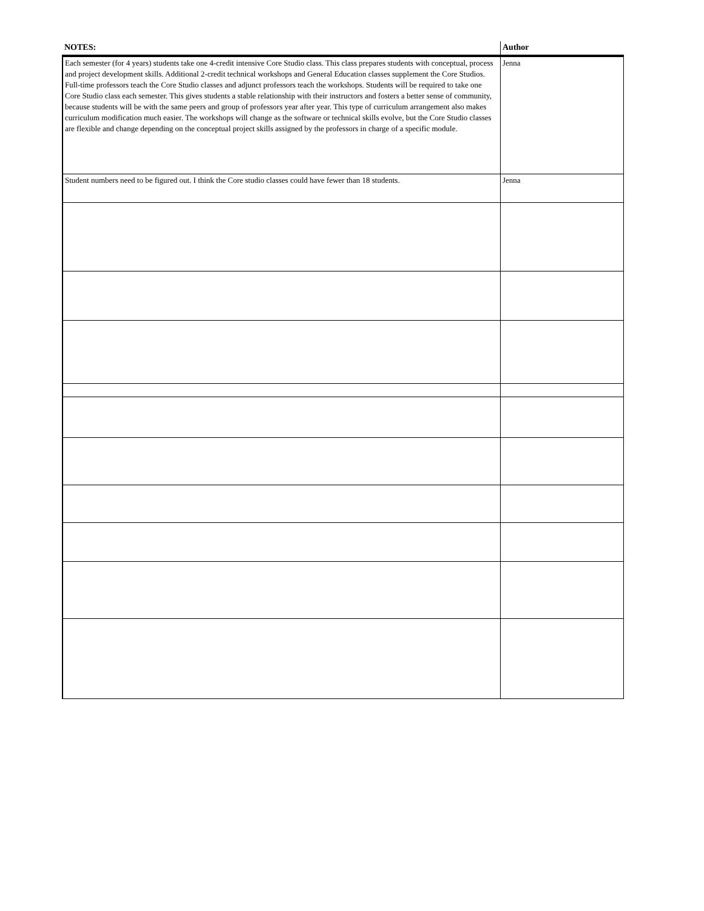| NOTES: | Author |
| --- | --- |
| Each semester (for 4 years) students take one 4-credit intensive Core Studio class. This class prepares students with conceptual, process and project development skills. Additional 2-credit technical workshops and General Education classes supplement the Core Studios. Full-time professors teach the Core Studio classes and adjunct professors teach the workshops. Students will be required to take one Core Studio class each semester. This gives students a stable relationship with their instructors and fosters a better sense of community, because students will be with the same peers and group of professors year after year. This type of curriculum arrangement also makes curriculum modification much easier. The workshops will change as the software or technical skills evolve, but the Core Studio classes are flexible and change depending on the conceptual project skills assigned by the professors in charge of a specific module. | Jenna |
| Student numbers need to be figured out. I think the Core studio classes could have fewer than 18 students. | Jenna |